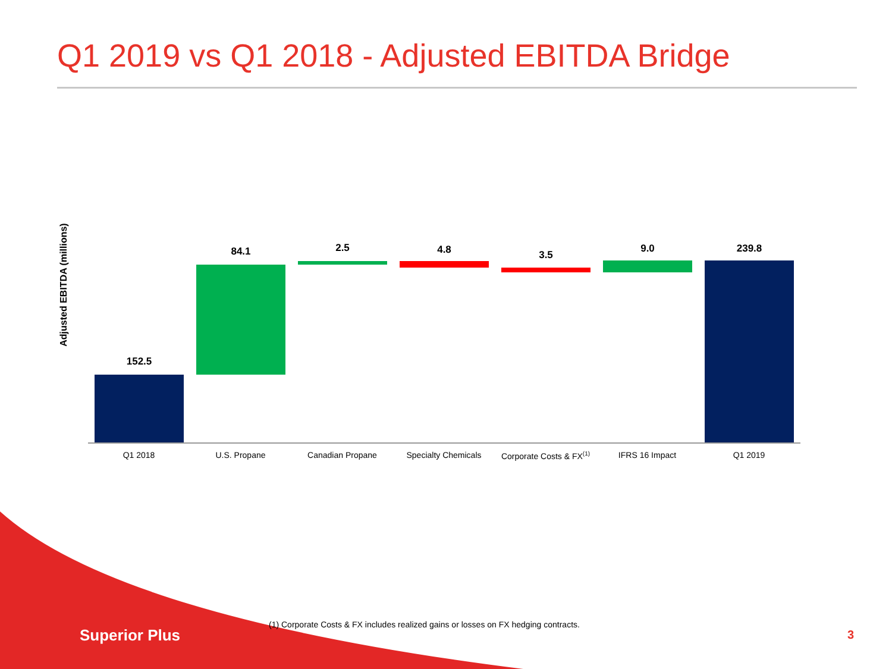Q1 2019 vs Q1 2018 - Adjusted EBITDA Bridge
Adjusted EBITDA (millions)
152.5
84.1 2.5 4.8 3.5
9.0 239.8
Q1 2018 U.S. Propane Canadian Propane Specialty Chemicals
Corporate Costs & FX<sup>(1)</sup>
IFRS 16 Impact Q1 2019
Superior Plus
(1) Corporate Costs & FX includes realized gains or losses on FX hedging contracts.
3